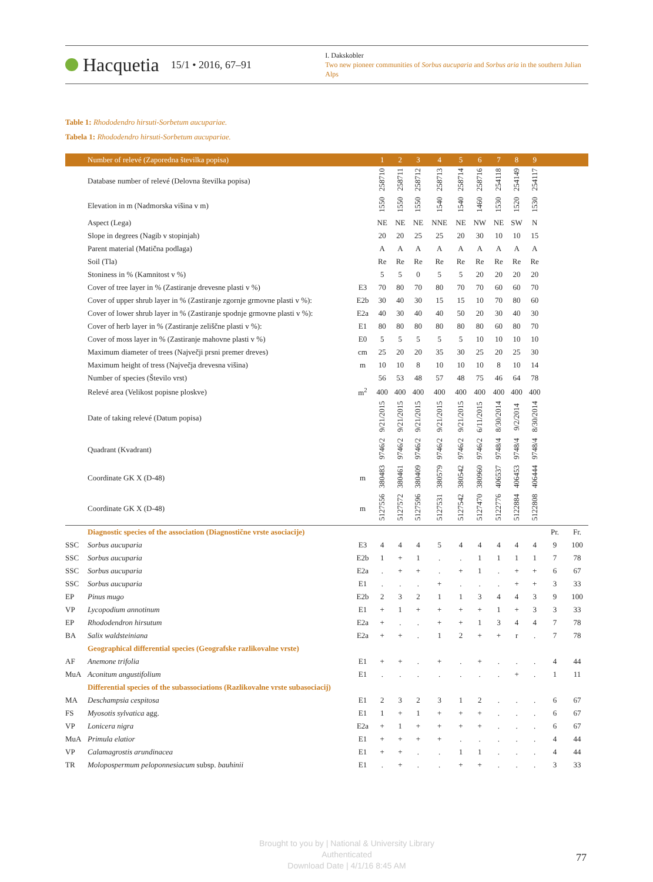Hacquetia 15/1 • 2016, 67–91
I. Dakskobler
Two new pioneer communities of Sorbus aucuparia and Sorbus aria in the southern Julian Alps
Table 1: Rhododendro hirsuti-Sorbetum aucupariae.
Tabela 1: Rhododendro hirsuti-Sorbetum aucupariae.
| | Number of relevé (Zaporedna številka popisa) | | 1 | 2 | 3 | 4 | 5 | 6 | 7 | 8 | 9 | | |
| --- | --- | --- | --- | --- | --- | --- | --- | --- | --- | --- | --- | --- | --- |
| | Database number of relevé (Delovna številka popisa) | | 258710 | 258711 | 258712 | 258713 | 258714 | 258716 | 254118 | 254149 | 254117 | | |
| | Elevation in m (Nadmorska višina v m) | | 1550 | 1550 | 1550 | 1540 | 1540 | 1460 | 1530 | 1520 | 1530 | | |
| | Aspect (Lega) | | NE | NE | NE | NNE | NE | NW | NE | SW | N | | |
| | Slope in degrees (Nagib v stopinjah) | | 20 | 20 | 25 | 25 | 20 | 30 | 10 | 10 | 15 | | |
| | Parent material (Matična podlaga) | | A | A | A | A | A | A | A | A | A | | |
| | Soil (Tla) | | Re | Re | Re | Re | Re | Re | Re | Re | Re | | |
| | Stoniness in % (Kamnitost v %) | | 5 | 5 | 0 | 5 | 5 | 20 | 20 | 20 | 20 | | |
| | Cover of tree layer in % (Zastiranje drevesne plasti v %) | E3 | 70 | 80 | 70 | 80 | 70 | 70 | 60 | 60 | 70 | | |
| | Cover of upper shrub layer in % (Zastiranje zgornje grmovne plasti v %): | E2b | 30 | 40 | 30 | 15 | 15 | 10 | 70 | 80 | 60 | | |
| | Cover of lower shrub layer in % (Zastiranje spodnje grmovne plasti v %): | E2a | 40 | 30 | 40 | 40 | 50 | 20 | 30 | 40 | 30 | | |
| | Cover of herb layer in % (Zastiranje zeliščne plasti v %): | E1 | 80 | 80 | 80 | 80 | 80 | 80 | 60 | 80 | 70 | | |
| | Cover of moss layer in % (Zastiranje mahovne plasti v %) | E0 | 5 | 5 | 5 | 5 | 5 | 10 | 10 | 10 | 10 | | |
| | Maximum diameter of trees (Največji prsni premer dreves) | cm | 25 | 20 | 20 | 35 | 30 | 25 | 20 | 25 | 30 | | |
| | Maximum height of tress (Največja drevesna višina) | m | 10 | 10 | 8 | 10 | 10 | 10 | 8 | 10 | 14 | | |
| | Number of species (Število vrst) | | 56 | 53 | 48 | 57 | 48 | 75 | 46 | 64 | 78 | | |
| | Relevé area (Velikost popisne ploskve) | m<sup>2</sup> | 400 | 400 | 400 | 400 | 400 | 400 | 400 | 400 | 400 | | |
| | Date of taking relevé (Datum popisa) | | 9/21/2015 | 9/21/2015 | 9/21/2015 | 9/21/2015 | 9/21/2015 | 6/11/2015 | 8/30/2014 | 9/2/2014 | 8/30/2014 | | |
| | Quadrant (Kvadrant) | | 9746/2 | 9746/2 | 9746/2 | 9746/2 | 9746/2 | 9746/2 | 9748/4 | 9748/4 | 9748/4 | | |
| | Coordinate GK X (D-48) | m | 380483 | 380461 | 380409 | 380579 | 380542 | 380960 | 406537 | 406453 | 406444 | | |
| | Coordinate GK X (D-48) | m | 5127556 | 5127572 | 5127596 | 5127531 | 5127542 | 5127470 | 5122776 | 5122884 | 5122808 | | |
| | Diagnostic species of the association (Diagnostične vrste asociacije) | | | | | | | | | | | Pr. | Fr. |
| SSC | Sorbus aucuparia | E3 | 4 | 4 | 4 | 5 | 4 | 4 | 4 | 4 | 4 | 9 | 100 |
| SSC | Sorbus aucuparia | E2b | 1 | + | 1 | . | . | 1 | 1 | 1 | 1 | 7 | 78 |
| SSC | Sorbus aucuparia | E2a | . | + | + | . | + | 1 | . | + | + | 6 | 67 |
| SSC | Sorbus aucuparia | E1 | . | . | . | + | . | . | . | + | + | 3 | 33 |
| EP | Pinus mugo | E2b | 2 | 3 | 2 | 1 | 1 | 3 | 4 | 4 | 3 | 9 | 100 |
| VP | Lycopodium annotinum | E1 | + | 1 | + | + | + | + | 1 | + | 3 | 3 | 33 |
| EP | Rhododendron hirsutum | E2a | + | . | . | + | + | 1 | 3 | 4 | 4 | 7 | 78 |
| BA | Salix waldsteiniana | E2a | + | + | . | 1 | 2 | + | + | r | . | 7 | 78 |
| | Geographical differential species (Geografske razlikovalne vrste) | | | | | | | | | | | | |
| AF | Anemone trifolia | E1 | + | + | . | + | . | + | . | . | . | 4 | 44 |
| MuA | Aconitum angustifolium | E1 | . | . | . | . | . | . | . | + | . | 1 | 11 |
| | Differential species of the subassociations (Razlikovalne vrste subasociacij) | | | | | | | | | | | | |
| MA | Deschampsia cespitosa | E1 | 2 | 3 | 2 | 3 | 1 | 2 | . | . | . | 6 | 67 |
| FS | Myosotis sylvatica agg. | E1 | 1 | + | 1 | + | + | + | . | . | . | 6 | 67 |
| VP | Lonicera nigra | E2a | + | 1 | + | + | + | + | . | . | . | 6 | 67 |
| MuA | Primula elatior | E1 | + | + | + | + | . | . | . | . | . | 4 | 44 |
| VP | Calamagrostis arundinacea | E1 | + | + | . | . | 1 | 1 | . | . | . | 4 | 44 |
| TR | Molopospermum peloponnesiacum subsp. bauhinii | E1 | . | + | . | . | + | + | . | . | . | 3 | 33 |
Brought to you by | National & University Library
Authenticated
Download Date | 4/1/16 8:45 AM
77